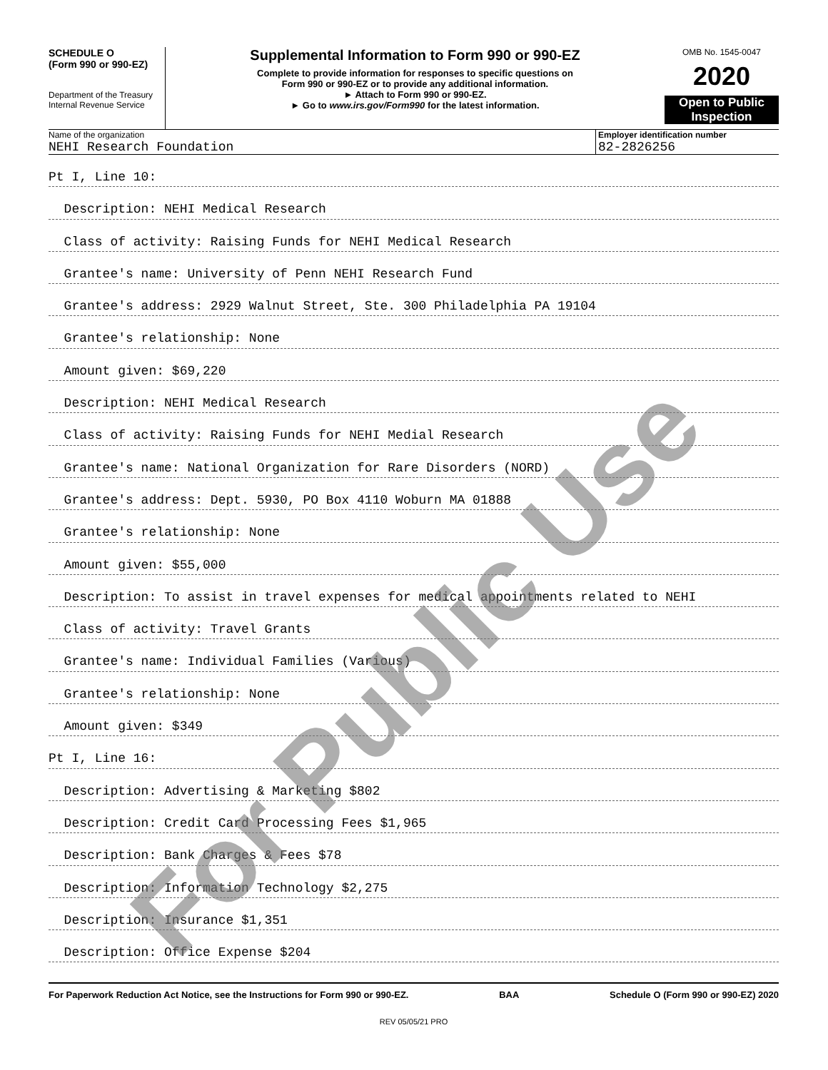SCHEDULE O
(Form 990 or 990-EZ)
Department of the Treasury
Internal Revenue Service
Supplemental Information to Form 990 or 990-EZ
Complete to provide information for responses to specific questions on
Form 990 or 990-EZ or to provide any additional information.
► Attach to Form 990 or 990-EZ.
► Go to www.irs.gov/Form990 for the latest information.
OMB No. 1545-0047
2020
Open to Public
Inspection
Name of the organization
NEHI Research Foundation
Employer identification number
82-2826256
Pt I, Line 10:
Description: NEHI Medical Research
Class of activity: Raising Funds for NEHI Medical Research
Grantee's name: University of Penn NEHI Research Fund
Grantee's address: 2929 Walnut Street, Ste. 300 Philadelphia PA 19104
Grantee's relationship: None
Amount given: $69,220
Description: NEHI Medical Research
Class of activity: Raising Funds for NEHI Medial Research
Grantee's name: National Organization for Rare Disorders (NORD)
Grantee's address: Dept. 5930, PO Box 4110 Woburn MA 01888
Grantee's relationship: None
Amount given: $55,000
Description: To assist in travel expenses for medical appointments related to NEHI
Class of activity: Travel Grants
Grantee's name: Individual Families (Various)
Grantee's relationship: None
Amount given: $349
Pt I, Line 16:
Description: Advertising & Marketing $802
Description: Credit Card Processing Fees $1,965
Description: Bank Charges & Fees $78
Description: Information Technology $2,275
Description: Insurance $1,351
Description: Office Expense $204
For Paperwork Reduction Act Notice, see the Instructions for Form 990 or 990-EZ. BAA Schedule O (Form 990 or 990-EZ) 2020
REV 05/05/21 PRO
For Public Use